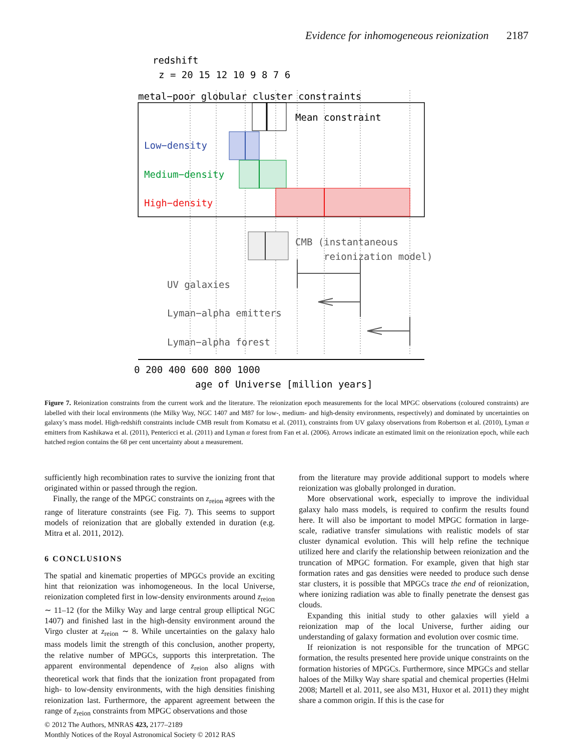Evidence for inhomogeneous reionization 2187
redshift
z = 20 15 12 10 9 8 7 6
metal−poor globular cluster constraints
Mean constraint
Low−density
Medium−density
High−density
CMB (instantaneous
reionization model)
UV galaxies
Lyman−alpha emitters
Lyman−alpha forest
0 200 400 600 800 1000
age of Universe [million years]
Figure 7. Reionization constraints from the current work and the literature. The reionization epoch measurements for the local MPGC observations (coloured constraints) are labelled with their local environments (the Milky Way, NGC 1407 and M87 for low-, medium- and high-density environments, respectively) and dominated by uncertainties on galaxy’s mass model. High-redshift constraints include CMB result from Komatsu et al. (2011), constraints from UV galaxy observations from Robertson et al. (2010), Lyman α emitters from Kashikawa et al. (2011), Pentericci et al. (2011) and Lyman α forest from Fan et al. (2006). Arrows indicate an estimated limit on the reionization epoch, while each hatched region contains the 68 per cent uncertainty about a measurement.
sufficiently high recombination rates to survive the ionizing front that originated within or passed through the region.
Finally, the range of the MPGC constraints on z<sub>reion</sub> agrees with the range of literature constraints (see Fig. 7). This seems to support models of reionization that are globally extended in duration (e.g. Mitra et al. 2011, 2012).
6 CONCLUSIONS
The spatial and kinematic properties of MPGCs provide an exciting hint that reionization was inhomogeneous. In the local Universe, reionization completed first in low-density environments around z<sub>reion</sub> ∼ 11–12 (for the Milky Way and large central group elliptical NGC 1407) and finished last in the high-density environment around the Virgo cluster at z<sub>reion</sub> ∼ 8. While uncertainties on the galaxy halo mass models limit the strength of this conclusion, another property, the relative number of MPGCs, supports this interpretation. The apparent environmental dependence of z<sub>reion</sub> also aligns with theoretical work that finds that the ionization front propagated from high- to low-density environments, with the high densities finishing reionization last. Furthermore, the apparent agreement between the range of z<sub>reion</sub> constraints from MPGC observations and those
from the literature may provide additional support to models where reionization was globally prolonged in duration.
More observational work, especially to improve the individual galaxy halo mass models, is required to confirm the results found here. It will also be important to model MPGC formation in large-scale, radiative transfer simulations with realistic models of star cluster dynamical evolution. This will help refine the technique utilized here and clarify the relationship between reionization and the truncation of MPGC formation. For example, given that high star formation rates and gas densities were needed to produce such dense star clusters, it is possible that MPGCs trace the end of reionization, where ionizing radiation was able to finally penetrate the densest gas clouds.
Expanding this initial study to other galaxies will yield a reionization map of the local Universe, further aiding our understanding of galaxy formation and evolution over cosmic time.
If reionization is not responsible for the truncation of MPGC formation, the results presented here provide unique constraints on the formation histories of MPGCs. Furthermore, since MPGCs and stellar haloes of the Milky Way share spatial and chemical properties (Helmi 2008; Martell et al. 2011, see also M31, Huxor et al. 2011) they might share a common origin. If this is the case for
© 2012 The Authors, MNRAS 423, 2177–2189
Monthly Notices of the Royal Astronomical Society © 2012 RAS